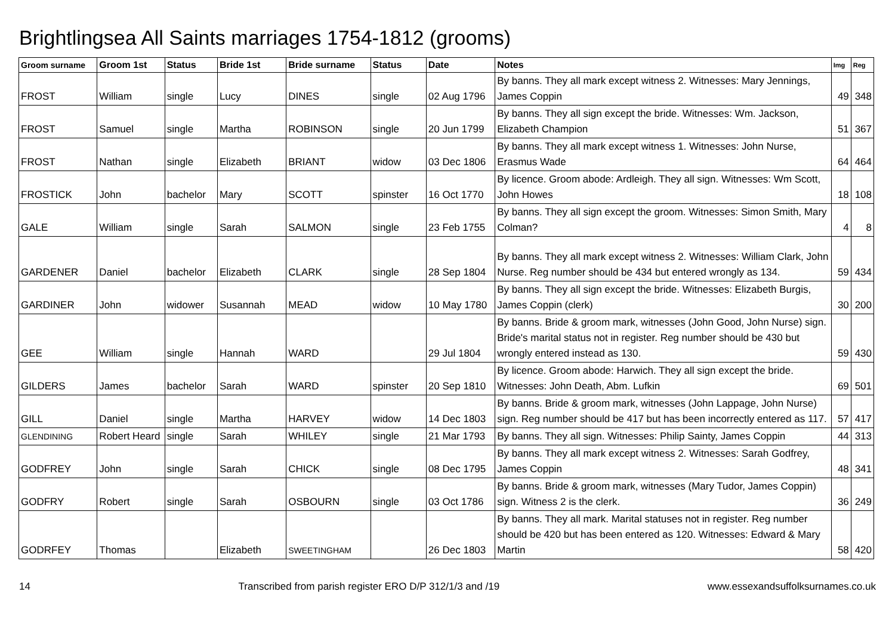Brightlingsea All Saints marriages 1754-1812 (grooms)
| Groom surname | Groom 1st | Status | Bride 1st | Bride surname | Status | Date | Notes | Img | Reg |
| --- | --- | --- | --- | --- | --- | --- | --- | --- | --- |
| FROST | William | single | Lucy | DINES | single | 02 Aug 1796 | By banns. They all mark except witness 2. Witnesses: Mary Jennings, James Coppin | 49 | 348 |
| FROST | Samuel | single | Martha | ROBINSON | single | 20 Jun 1799 | By banns. They all sign except the bride. Witnesses: Wm. Jackson, Elizabeth Champion | 51 | 367 |
| FROST | Nathan | single | Elizabeth | BRIANT | widow | 03 Dec 1806 | By banns. They all mark except witness 1. Witnesses: John Nurse, Erasmus Wade | 64 | 464 |
| FROSTICK | John | bachelor | Mary | SCOTT | spinster | 16 Oct 1770 | By licence. Groom abode: Ardleigh. They all sign. Witnesses: Wm Scott, John Howes | 18 | 108 |
| GALE | William | single | Sarah | SALMON | single | 23 Feb 1755 | By banns. They all sign except the groom. Witnesses: Simon Smith, Mary Colman? | 4 | 8 |
| GARDENER | Daniel | bachelor | Elizabeth | CLARK | single | 28 Sep 1804 | By banns. They all mark except witness 2. Witnesses: William Clark, John Nurse. Reg number should be 434 but entered wrongly as 134. | 59 | 434 |
| GARDINER | John | widower | Susannah | MEAD | widow | 10 May 1780 | By banns. They all sign except the bride. Witnesses: Elizabeth Burgis, James Coppin (clerk) | 30 | 200 |
| GEE | William | single | Hannah | WARD | | 29 Jul 1804 | By banns. Bride & groom mark, witnesses (John Good, John Nurse) sign. Bride's marital status not in register. Reg number should be 430 but wrongly entered instead as 130. | 59 | 430 |
| GILDERS | James | bachelor | Sarah | WARD | spinster | 20 Sep 1810 | By licence. Groom abode: Harwich. They all sign except the bride. Witnesses: John Death, Abm. Lufkin | 69 | 501 |
| GILL | Daniel | single | Martha | HARVEY | widow | 14 Dec 1803 | By banns. Bride & groom mark, witnesses (John Lappage, John Nurse) sign. Reg number should be 417 but has been incorrectly entered as 117. | 57 | 417 |
| GLENDINING | Robert Heard | single | Sarah | WHILEY | single | 21 Mar 1793 | By banns. They all sign. Witnesses: Philip Sainty, James Coppin | 44 | 313 |
| GODFREY | John | single | Sarah | CHICK | single | 08 Dec 1795 | By banns. They all mark except witness 2. Witnesses: Sarah Godfrey, James Coppin | 48 | 341 |
| GODFRY | Robert | single | Sarah | OSBOURN | single | 03 Oct 1786 | By banns. Bride & groom mark, witnesses (Mary Tudor, James Coppin) sign. Witness 2 is the clerk. | 36 | 249 |
| GODRFEY | Thomas | | Elizabeth | SWEETINGHAM | | 26 Dec 1803 | By banns. They all mark. Marital statuses not in register. Reg number should be 420 but has been entered as 120. Witnesses: Edward & Mary Martin | 58 | 420 |
14 Transcribed from parish register ERO D/P 312/1/3 and /19 www.essexandsuffolksurnames.co.uk